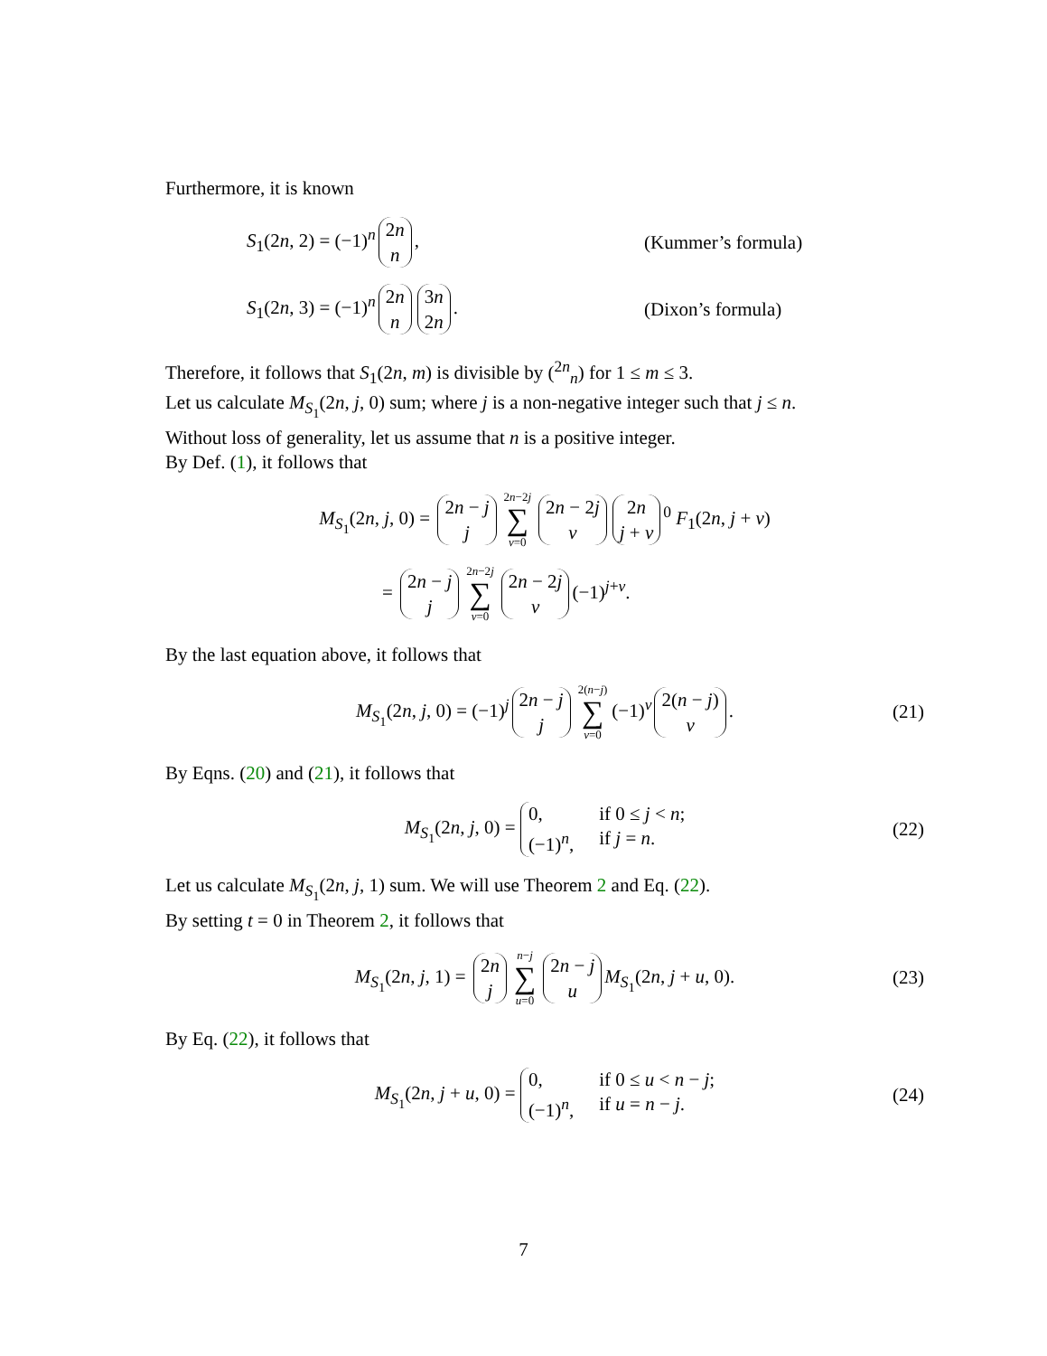Furthermore, it is known
S<sub>1</sub>(2n, 2) = (−1)<sup>n</sup> 2n n, (Kummer’s formula)
S<sub>1</sub>(2n, 3) = (−1)<sup>n</sup> 2n n 3n 2n. (Dixon’s formula)
Therefore, it follows that S<sub>1</sub>(2n, m) is divisible by (<sup>2n</sup><sub>n</sub>) for 1 ≤ m ≤ 3.
Let us calculate M<sub>S<sub>1</sub></sub>(2n, j, 0) sum; where j is a non-negative integer such that j ≤ n.
Without loss of generality, let us assume that n is a positive integer.
By Def. (1), it follows that
M<sub>S<sub>1</sub></sub>(2n, j, 0) = 2n − j j 2n−2j ∑ v=0 2n − 2j v 2n j + v<sup>0</sup> F<sub>1</sub>(2n, j + v)
= 2n − j j 2n−2j ∑ v=0 2n − 2j v (−1)<sup>j+v</sup>.
By the last equation above, it follows that
M<sub>S<sub>1</sub></sub>(2n, j, 0) = (−1)<sup>j</sup> 2n − j j 2(n−j) ∑ v=0 (−1)<sup>v</sup> 2(n − j) v. (21)
By Eqns. (20) and (21), it follows that
M<sub>S<sub>1</sub></sub>(2n, j, 0) = 0, if 0 ≤ j < n; (−1)<sup>n</sup>, if j = n. (22)
Let us calculate M<sub>S<sub>1</sub></sub>(2n, j, 1) sum. We will use Theorem 2 and Eq. (22).
By setting t = 0 in Theorem 2, it follows that
M<sub>S<sub>1</sub></sub>(2n, j, 1) = 2n j n−j ∑ u=0 2n − j u M<sub>S<sub>1</sub></sub>(2n, j + u, 0). (23)
By Eq. (22), it follows that
M<sub>S<sub>1</sub></sub>(2n, j + u, 0) = 0, if 0 ≤ u < n − j; (−1)<sup>n</sup>, if u = n − j. (24)
7